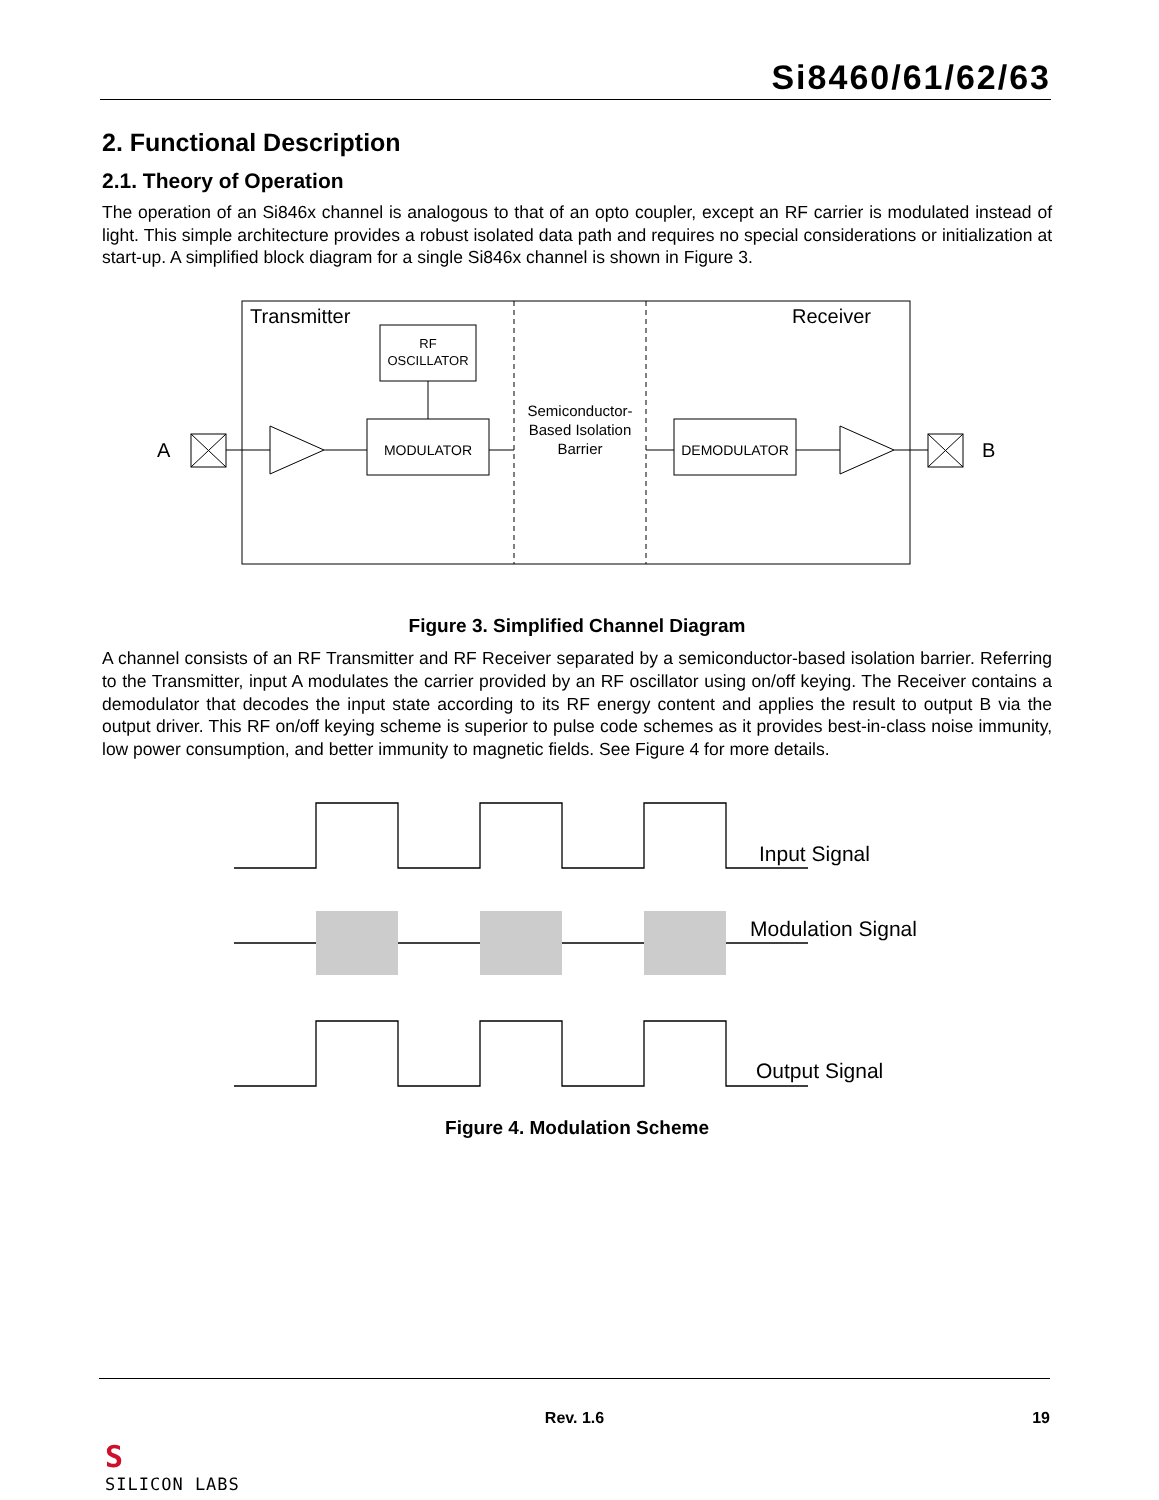Si8460/61/62/63
2. Functional Description
2.1. Theory of Operation
The operation of an Si846x channel is analogous to that of an opto coupler, except an RF carrier is modulated instead of light. This simple architecture provides a robust isolated data path and requires no special considerations or initialization at start-up. A simplified block diagram for a single Si846x channel is shown in Figure 3.
Transmitter
Receiver
RF
OSCILLATOR
MODULATOR
DEMODULATOR
Semiconductor-
Based Isolation
Barrier
A
B
Figure 3. Simplified Channel Diagram
A channel consists of an RF Transmitter and RF Receiver separated by a semiconductor-based isolation barrier. Referring to the Transmitter, input A modulates the carrier provided by an RF oscillator using on/off keying. The Receiver contains a demodulator that decodes the input state according to its RF energy content and applies the result to output B via the output driver. This RF on/off keying scheme is superior to pulse code schemes as it provides best-in-class noise immunity, low power consumption, and better immunity to magnetic fields. See Figure 4 for more details.
Input Signal
Modulation Signal
Output Signal
Figure 4. Modulation Scheme
Rev. 1.6 19
S
SILICON LABS